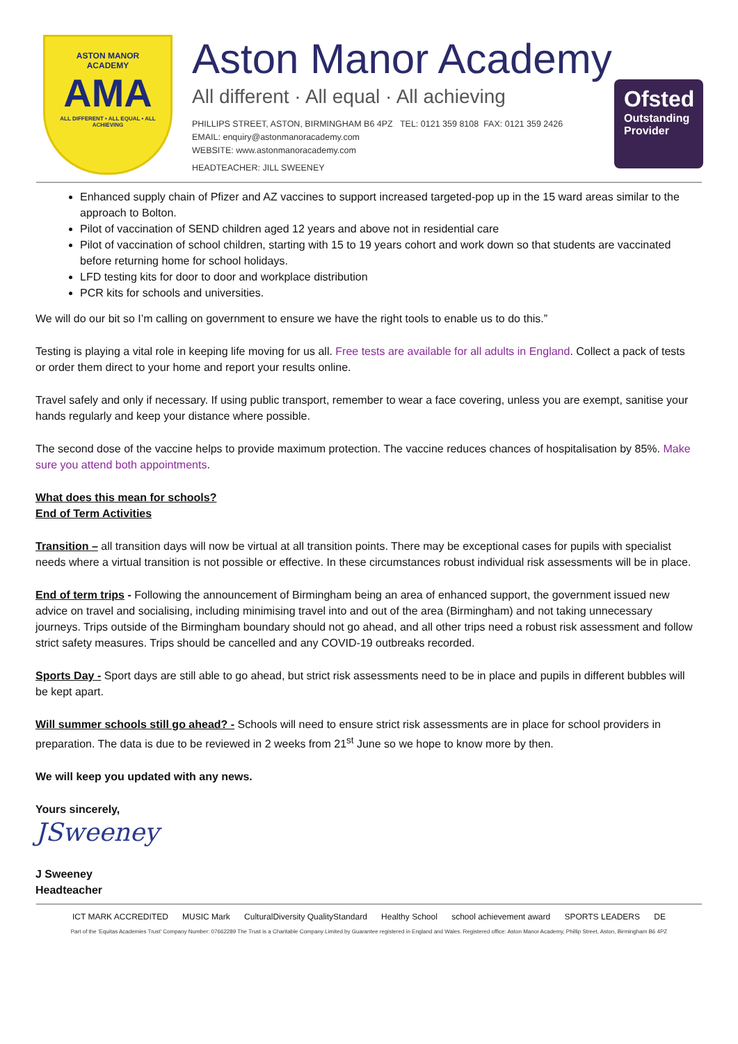ASTON MANOR
ACADEMY
AMA
ALL DIFFERENT • ALL EQUAL • ALL ACHIEVING
Aston Manor Academy
All different · All equal · All achieving
PHILLIPS STREET, ASTON, BIRMINGHAM B6 4PZ TEL: 0121 359 8108 FAX: 0121 359 2426
EMAIL: enquiry@astonmanoracademy.com
WEBSITE: www.astonmanoracademy.com
HEADTEACHER: JILL SWEENEY
Ofsted
Outstanding Provider
Enhanced supply chain of Pfizer and AZ vaccines to support increased targeted-pop up in the 15 ward areas similar to the approach to Bolton.
Pilot of vaccination of SEND children aged 12 years and above not in residential care
Pilot of vaccination of school children, starting with 15 to 19 years cohort and work down so that students are vaccinated before returning home for school holidays.
LFD testing kits for door to door and workplace distribution
PCR kits for schools and universities.
We will do our bit so I’m calling on government to ensure we have the right tools to enable us to do this.”
Testing is playing a vital role in keeping life moving for us all. Free tests are available for all adults in England. Collect a pack of tests or order them direct to your home and report your results online.
Travel safely and only if necessary. If using public transport, remember to wear a face covering, unless you are exempt, sanitise your hands regularly and keep your distance where possible.
The second dose of the vaccine helps to provide maximum protection. The vaccine reduces chances of hospitalisation by 85%. Make sure you attend both appointments.
What does this mean for schools?
End of Term Activities
Transition – all transition days will now be virtual at all transition points. There may be exceptional cases for pupils with specialist needs where a virtual transition is not possible or effective. In these circumstances robust individual risk assessments will be in place.
End of term trips - Following the announcement of Birmingham being an area of enhanced support, the government issued new advice on travel and socialising, including minimising travel into and out of the area (Birmingham) and not taking unnecessary journeys. Trips outside of the Birmingham boundary should not go ahead, and all other trips need a robust risk assessment and follow strict safety measures. Trips should be cancelled and any COVID-19 outbreaks recorded.
Sports Day - Sport days are still able to go ahead, but strict risk assessments need to be in place and pupils in different bubbles will be kept apart.
Will summer schools still go ahead? - Schools will need to ensure strict risk assessments are in place for school providers in preparation. The data is due to be reviewed in 2 weeks from 21<sup>st</sup> June so we hope to know more by then.
We will keep you updated with any news.
Yours sincerely,
JSweeney
J Sweeney
Headteacher
ICT MARK ACCREDITED MUSIC Mark CulturalDiversity QualityStandard Healthy School school achievement award SPORTS LEADERS DE
Part of the 'Equitas Academies Trust' Company Number: 07662289 The Trust is a Charitable Company Limited by Guarantee registered in England and Wales. Registered office: Aston Manor Academy, Phillip Street, Aston, Birmingham B6 4PZ